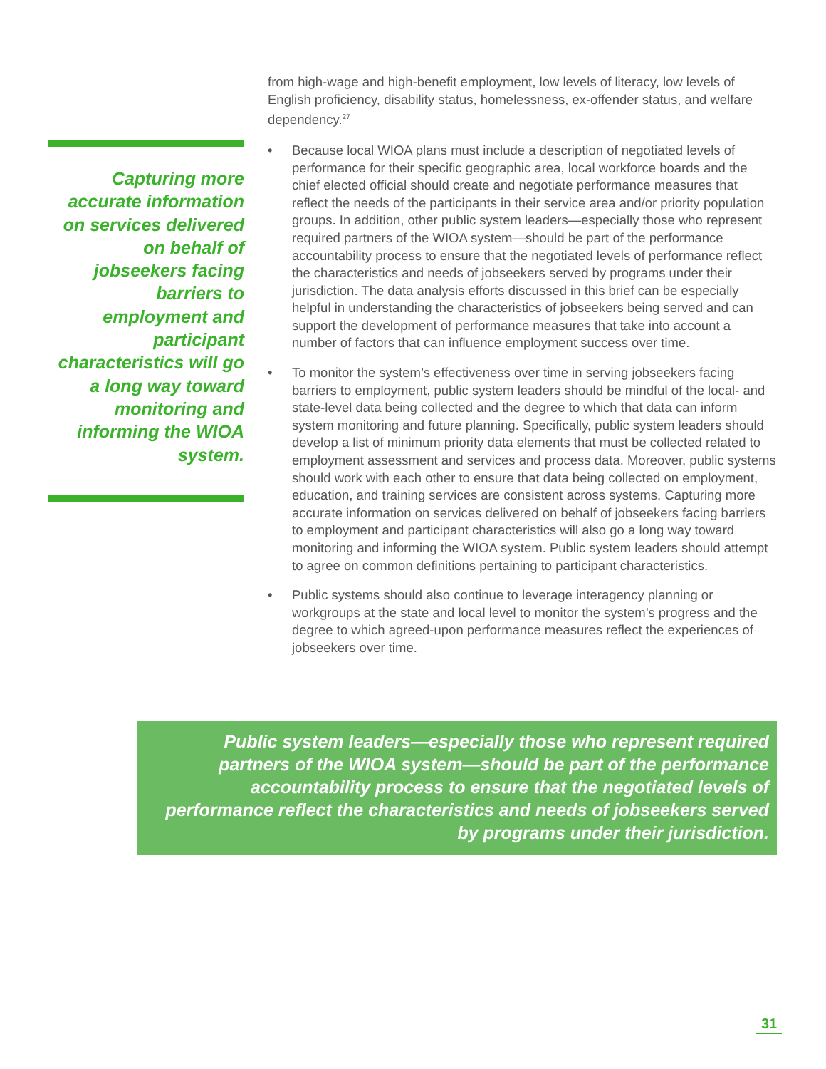Capturing more accurate information on services delivered on behalf of jobseekers facing barriers to employment and participant characteristics will go a long way toward monitoring and informing the WIOA system.
from high-wage and high-benefit employment, low levels of literacy, low levels of English proficiency, disability status, homelessness, ex-offender status, and welfare dependency.<sup>27</sup>
• Because local WIOA plans must include a description of negotiated levels of performance for their specific geographic area, local workforce boards and the chief elected official should create and negotiate performance measures that reflect the needs of the participants in their service area and/or priority population groups. In addition, other public system leaders—especially those who represent required partners of the WIOA system—should be part of the performance accountability process to ensure that the negotiated levels of performance reflect the characteristics and needs of jobseekers served by programs under their jurisdiction. The data analysis efforts discussed in this brief can be especially helpful in understanding the characteristics of jobseekers being served and can support the development of performance measures that take into account a number of factors that can influence employment success over time.
• To monitor the system’s effectiveness over time in serving jobseekers facing barriers to employment, public system leaders should be mindful of the local- and state-level data being collected and the degree to which that data can inform system monitoring and future planning. Specifically, public system leaders should develop a list of minimum priority data elements that must be collected related to employment assessment and services and process data. Moreover, public systems should work with each other to ensure that data being collected on employment, education, and training services are consistent across systems. Capturing more accurate information on services delivered on behalf of jobseekers facing barriers to employment and participant characteristics will also go a long way toward monitoring and informing the WIOA system. Public system leaders should attempt to agree on common definitions pertaining to participant characteristics.
• Public systems should also continue to leverage interagency planning or workgroups at the state and local level to monitor the system’s progress and the degree to which agreed-upon performance measures reflect the experiences of jobseekers over time.
Public system leaders—especially those who represent required partners of the WIOA system—should be part of the performance accountability process to ensure that the negotiated levels of performance reflect the characteristics and needs of jobseekers served by programs under their jurisdiction.
31